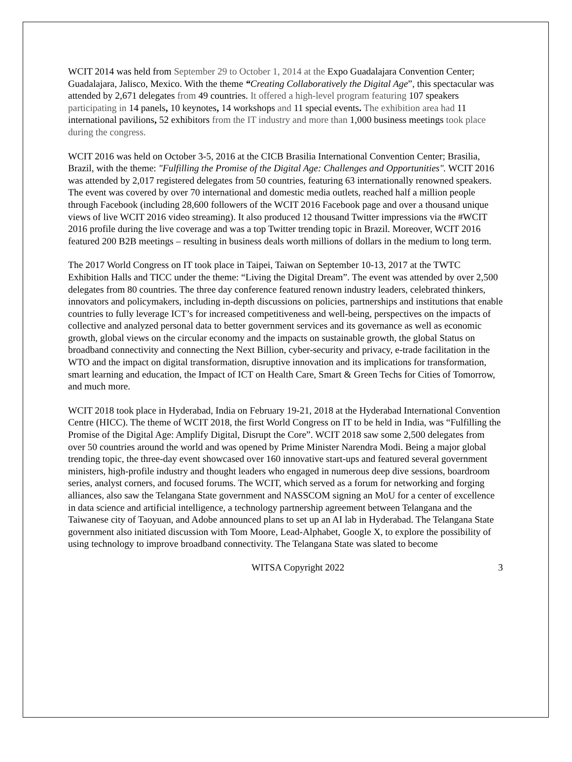WCIT 2014 was held from September 29 to October 1, 2014 at the Expo Guadalajara Convention Center; Guadalajara, Jalisco, Mexico. With the theme “Creating Collaboratively the Digital Age”, this spectacular was attended by 2,671 delegates from 49 countries. It offered a high-level program featuring 107 speakers participating in 14 panels, 10 keynotes, 14 workshops and 11 special events. The exhibition area had 11 international pavilions, 52 exhibitors from the IT industry and more than 1,000 business meetings took place during the congress.
WCIT 2016 was held on October 3-5, 2016 at the CICB Brasilia International Convention Center; Brasilia, Brazil, with the theme: "Fulfilling the Promise of the Digital Age: Challenges and Opportunities". WCIT 2016 was attended by 2,017 registered delegates from 50 countries, featuring 63 internationally renowned speakers. The event was covered by over 70 international and domestic media outlets, reached half a million people through Facebook (including 28,600 followers of the WCIT 2016 Facebook page and over a thousand unique views of live WCIT 2016 video streaming). It also produced 12 thousand Twitter impressions via the #WCIT 2016 profile during the live coverage and was a top Twitter trending topic in Brazil. Moreover, WCIT 2016 featured 200 B2B meetings – resulting in business deals worth millions of dollars in the medium to long term.
The 2017 World Congress on IT took place in Taipei, Taiwan on September 10-13, 2017 at the TWTC Exhibition Halls and TICC under the theme: “Living the Digital Dream”. The event was attended by over 2,500 delegates from 80 countries. The three day conference featured renown industry leaders, celebrated thinkers, innovators and policymakers, including in-depth discussions on policies, partnerships and institutions that enable countries to fully leverage ICT’s for increased competitiveness and well-being, perspectives on the impacts of collective and analyzed personal data to better government services and its governance as well as economic growth, global views on the circular economy and the impacts on sustainable growth, the global Status on broadband connectivity and connecting the Next Billion, cyber-security and privacy, e-trade facilitation in the WTO and the impact on digital transformation, disruptive innovation and its implications for transformation, smart learning and education, the Impact of ICT on Health Care, Smart & Green Techs for Cities of Tomorrow, and much more.
WCIT 2018 took place in Hyderabad, India on February 19-21, 2018 at the Hyderabad International Convention Centre (HICC). The theme of WCIT 2018, the first World Congress on IT to be held in India, was “Fulfilling the Promise of the Digital Age: Amplify Digital, Disrupt the Core”. WCIT 2018 saw some 2,500 delegates from over 50 countries around the world and was opened by Prime Minister Narendra Modi. Being a major global trending topic, the three-day event showcased over 160 innovative start-ups and featured several government ministers, high-profile industry and thought leaders who engaged in numerous deep dive sessions, boardroom series, analyst corners, and focused forums. The WCIT, which served as a forum for networking and forging alliances, also saw the Telangana State government and NASSCOM signing an MoU for a center of excellence in data science and artificial intelligence, a technology partnership agreement between Telangana and the Taiwanese city of Taoyuan, and Adobe announced plans to set up an AI lab in Hyderabad. The Telangana State government also initiated discussion with Tom Moore, Lead-Alphabet, Google X, to explore the possibility of using technology to improve broadband connectivity. The Telangana State was slated to become
WITSA Copyright 2022 3